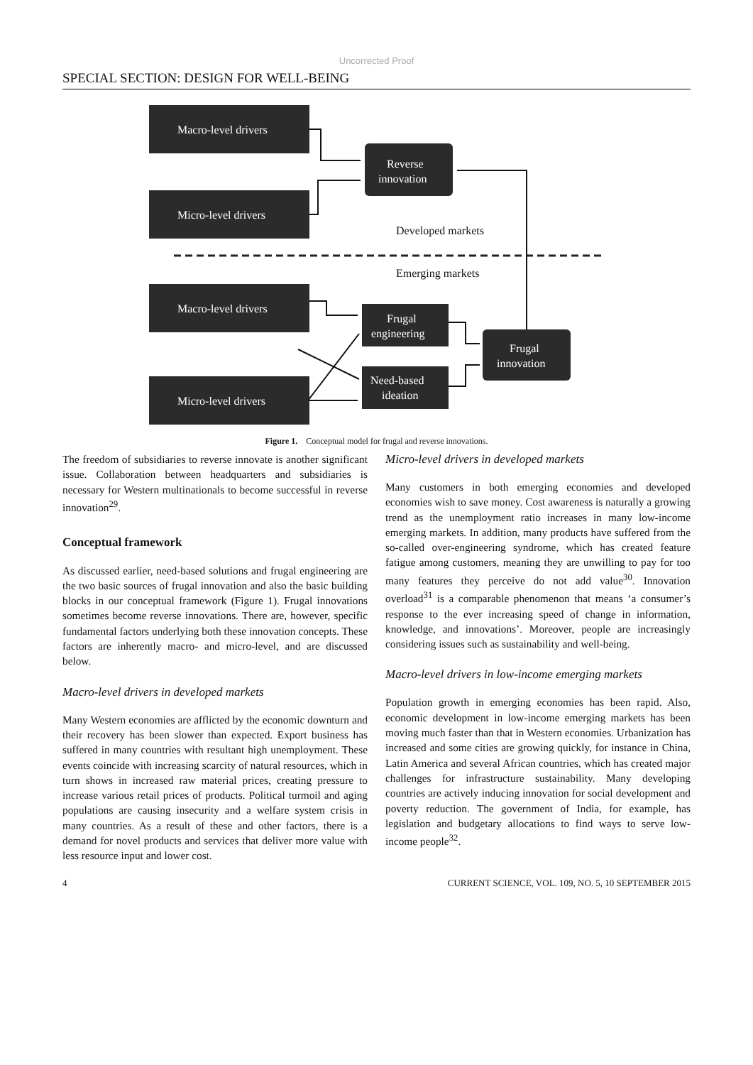Uncorrected Proof
SPECIAL SECTION: DESIGN FOR WELL-BEING
Macro-level drivers
Micro-level drivers
Reverse
innovation
Macro-level drivers
Micro-level drivers
Frugal
engineering
Need-based
ideation
Frugal
innovation
Developed markets
Emerging markets
Figure 1. Conceptual model for frugal and reverse innovations.
The freedom of subsidiaries to reverse innovate is another significant issue. Collaboration between headquarters and subsidiaries is necessary for Western multinationals to become successful in reverse innovation<sup>29</sup>.
Conceptual framework
As discussed earlier, need-based solutions and frugal engineering are the two basic sources of frugal innovation and also the basic building blocks in our conceptual framework (Figure 1). Frugal innovations sometimes become reverse innovations. There are, however, specific fundamental factors underlying both these innovation concepts. These factors are inherently macro- and micro-level, and are discussed below.
Macro-level drivers in developed markets
Many Western economies are afflicted by the economic downturn and their recovery has been slower than expected. Export business has suffered in many countries with resultant high unemployment. These events coincide with increasing scarcity of natural resources, which in turn shows in increased raw material prices, creating pressure to increase various retail prices of products. Political turmoil and aging populations are causing insecurity and a welfare system crisis in many countries. As a result of these and other factors, there is a demand for novel products and services that deliver more value with less resource input and lower cost.
Micro-level drivers in developed markets
Many customers in both emerging economies and developed economies wish to save money. Cost awareness is naturally a growing trend as the unemployment ratio increases in many low-income emerging markets. In addition, many products have suffered from the so-called over-engineering syndrome, which has created feature fatigue among customers, meaning they are unwilling to pay for too many features they perceive do not add value<sup>30</sup>. Innovation overload<sup>31</sup> is a comparable phenomenon that means ‘a consumer’s response to the ever increasing speed of change in information, knowledge, and innovations’. Moreover, people are increasingly considering issues such as sustainability and well-being.
Macro-level drivers in low-income emerging markets
Population growth in emerging economies has been rapid. Also, economic development in low-income emerging markets has been moving much faster than that in Western economies. Urbanization has increased and some cities are growing quickly, for instance in China, Latin America and several African countries, which has created major challenges for infrastructure sustainability. Many developing countries are actively inducing innovation for social development and poverty reduction. The government of India, for example, has legislation and budgetary allocations to find ways to serve low-income people<sup>32</sup>.
4 CURRENT SCIENCE, VOL. 109, NO. 5, 10 SEPTEMBER 2015